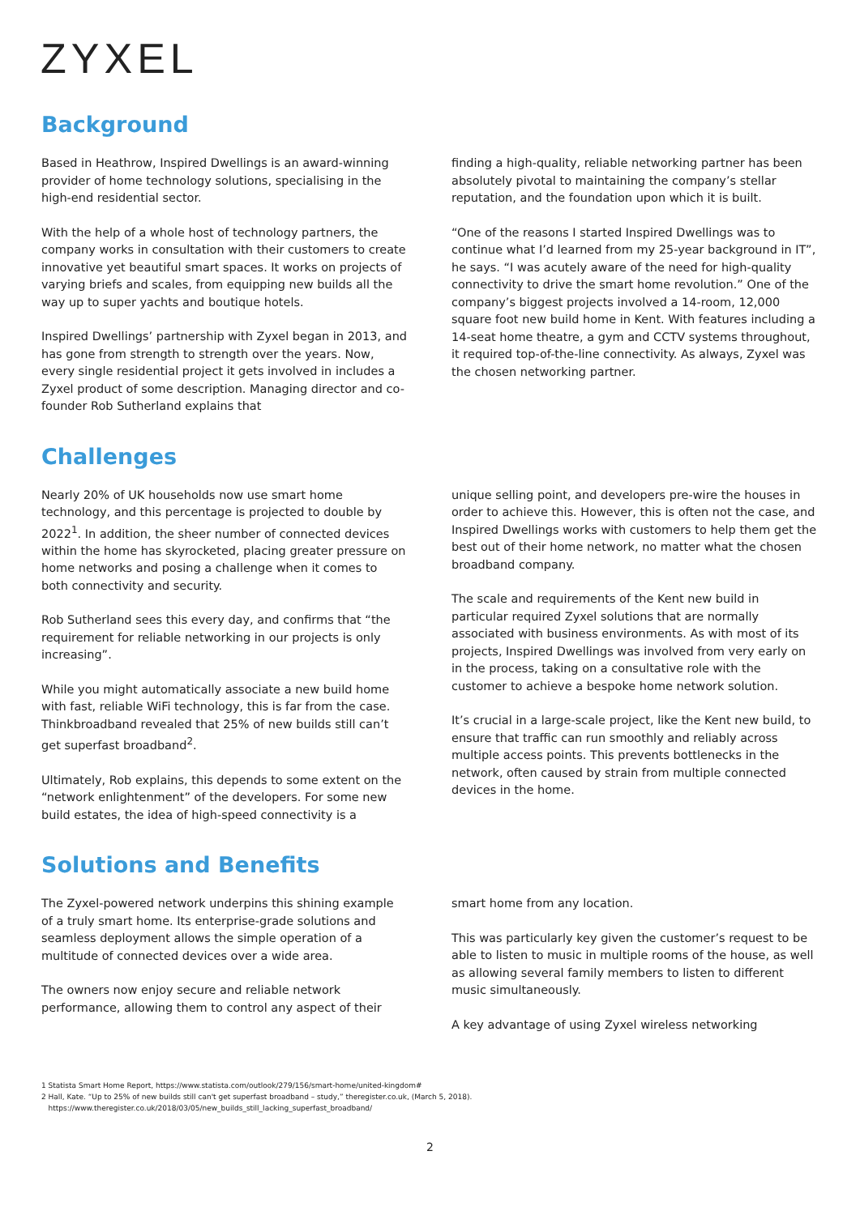ZYXEL
Background
Based in Heathrow, Inspired Dwellings is an award-winning provider of home technology solutions, specialising in the high-end residential sector.
With the help of a whole host of technology partners, the company works in consultation with their customers to create innovative yet beautiful smart spaces. It works on projects of varying briefs and scales, from equipping new builds all the way up to super yachts and boutique hotels.
Inspired Dwellings’ partnership with Zyxel began in 2013, and has gone from strength to strength over the years. Now, every single residential project it gets involved in includes a Zyxel product of some description. Managing director and co-founder Rob Sutherland explains that
finding a high-quality, reliable networking partner has been absolutely pivotal to maintaining the company’s stellar reputation, and the foundation upon which it is built.
“One of the reasons I started Inspired Dwellings was to continue what I’d learned from my 25-year background in IT”, he says. “I was acutely aware of the need for high-quality connectivity to drive the smart home revolution.” One of the company’s biggest projects involved a 14-room, 12,000 square foot new build home in Kent. With features including a 14-seat home theatre, a gym and CCTV systems throughout, it required top-of-the-line connectivity. As always, Zyxel was the chosen networking partner.
Challenges
Nearly 20% of UK households now use smart home technology, and this percentage is projected to double by 2022<sup>1</sup>. In addition, the sheer number of connected devices within the home has skyrocketed, placing greater pressure on home networks and posing a challenge when it comes to both connectivity and security.
Rob Sutherland sees this every day, and confirms that “the requirement for reliable networking in our projects is only increasing”.
While you might automatically associate a new build home with fast, reliable WiFi technology, this is far from the case. Thinkbroadband revealed that 25% of new builds still can’t get superfast broadband<sup>2</sup>.
Ultimately, Rob explains, this depends to some extent on the “network enlightenment” of the developers. For some new build estates, the idea of high-speed connectivity is a
unique selling point, and developers pre-wire the houses in order to achieve this. However, this is often not the case, and Inspired Dwellings works with customers to help them get the best out of their home network, no matter what the chosen broadband company.
The scale and requirements of the Kent new build in particular required Zyxel solutions that are normally associated with business environments. As with most of its projects, Inspired Dwellings was involved from very early on in the process, taking on a consultative role with the customer to achieve a bespoke home network solution.
It’s crucial in a large-scale project, like the Kent new build, to ensure that traffic can run smoothly and reliably across multiple access points. This prevents bottlenecks in the network, often caused by strain from multiple connected devices in the home.
Solutions and Benefits
The Zyxel-powered network underpins this shining example of a truly smart home. Its enterprise-grade solutions and seamless deployment allows the simple operation of a multitude of connected devices over a wide area.
The owners now enjoy secure and reliable network performance, allowing them to control any aspect of their
smart home from any location.
This was particularly key given the customer’s request to be able to listen to music in multiple rooms of the house, as well as allowing several family members to listen to different music simultaneously.
A key advantage of using Zyxel wireless networking
1 Statista Smart Home Report, https://www.statista.com/outlook/279/156/smart-home/united-kingdom#
2 Hall, Kate. “Up to 25% of new builds still can't get superfast broadband – study,” theregister.co.uk, (March 5, 2018).
https://www.theregister.co.uk/2018/03/05/new_builds_still_lacking_superfast_broadband/
2